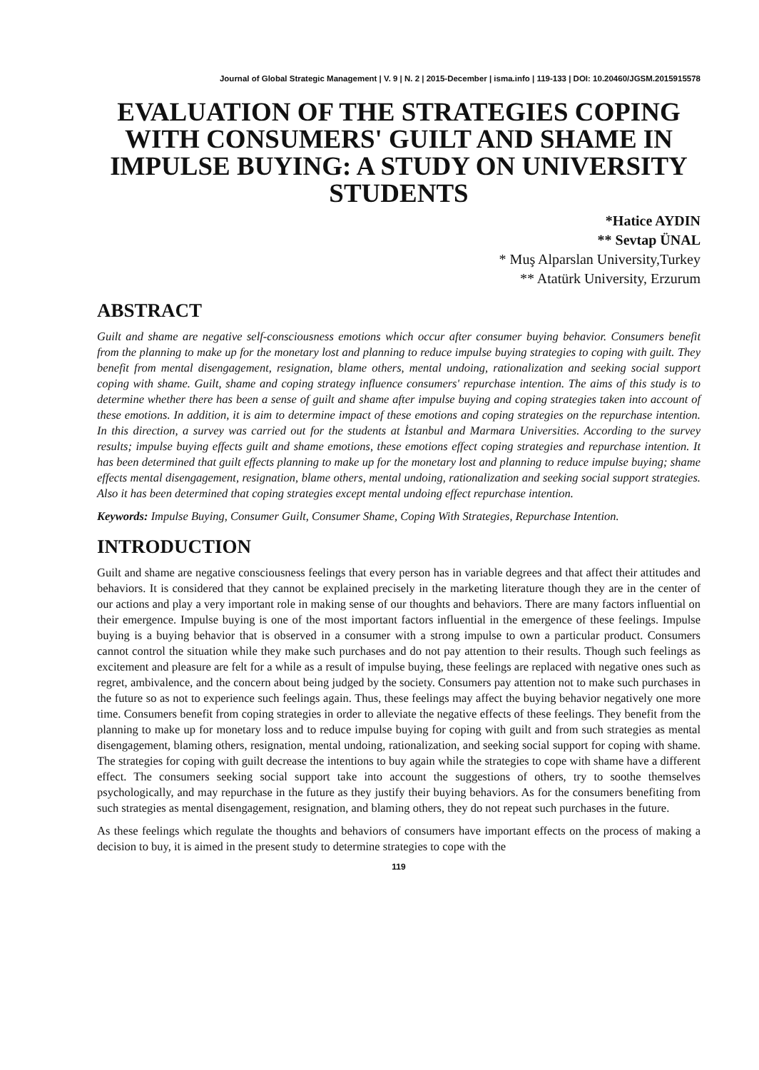Journal of Global Strategic Management | V. 9 | N. 2 | 2015-December | isma.info | 119-133 | DOI: 10.20460/JGSM.2015915578
EVALUATION OF THE STRATEGIES COPING WITH CONSUMERS' GUILT AND SHAME IN IMPULSE BUYING: A STUDY ON UNIVERSITY STUDENTS
*Hatice AYDIN
** Sevtap ÜNAL
* Muş Alparslan University,Turkey
** Atatürk University, Erzurum
ABSTRACT
Guilt and shame are negative self-consciousness emotions which occur after consumer buying behavior. Consumers benefit from the planning to make up for the monetary lost and planning to reduce impulse buying strategies to coping with guilt. They benefit from mental disengagement, resignation, blame others, mental undoing, rationalization and seeking social support coping with shame. Guilt, shame and coping strategy influence consumers' repurchase intention. The aims of this study is to determine whether there has been a sense of guilt and shame after impulse buying and coping strategies taken into account of these emotions. In addition, it is aim to determine impact of these emotions and coping strategies on the repurchase intention. In this direction, a survey was carried out for the students at İstanbul and Marmara Universities. According to the survey results; impulse buying effects guilt and shame emotions, these emotions effect coping strategies and repurchase intention. It has been determined that guilt effects planning to make up for the monetary lost and planning to reduce impulse buying; shame effects mental disengagement, resignation, blame others, mental undoing, rationalization and seeking social support strategies. Also it has been determined that coping strategies except mental undoing effect repurchase intention.
Keywords: Impulse Buying, Consumer Guilt, Consumer Shame, Coping With Strategies, Repurchase Intention.
INTRODUCTION
Guilt and shame are negative consciousness feelings that every person has in variable degrees and that affect their attitudes and behaviors. It is considered that they cannot be explained precisely in the marketing literature though they are in the center of our actions and play a very important role in making sense of our thoughts and behaviors. There are many factors influential on their emergence. Impulse buying is one of the most important factors influential in the emergence of these feelings. Impulse buying is a buying behavior that is observed in a consumer with a strong impulse to own a particular product. Consumers cannot control the situation while they make such purchases and do not pay attention to their results. Though such feelings as excitement and pleasure are felt for a while as a result of impulse buying, these feelings are replaced with negative ones such as regret, ambivalence, and the concern about being judged by the society. Consumers pay attention not to make such purchases in the future so as not to experience such feelings again. Thus, these feelings may affect the buying behavior negatively one more time. Consumers benefit from coping strategies in order to alleviate the negative effects of these feelings. They benefit from the planning to make up for monetary loss and to reduce impulse buying for coping with guilt and from such strategies as mental disengagement, blaming others, resignation, mental undoing, rationalization, and seeking social support for coping with shame. The strategies for coping with guilt decrease the intentions to buy again while the strategies to cope with shame have a different effect. The consumers seeking social support take into account the suggestions of others, try to soothe themselves psychologically, and may repurchase in the future as they justify their buying behaviors. As for the consumers benefiting from such strategies as mental disengagement, resignation, and blaming others, they do not repeat such purchases in the future.
As these feelings which regulate the thoughts and behaviors of consumers have important effects on the process of making a decision to buy, it is aimed in the present study to determine strategies to cope with the
119